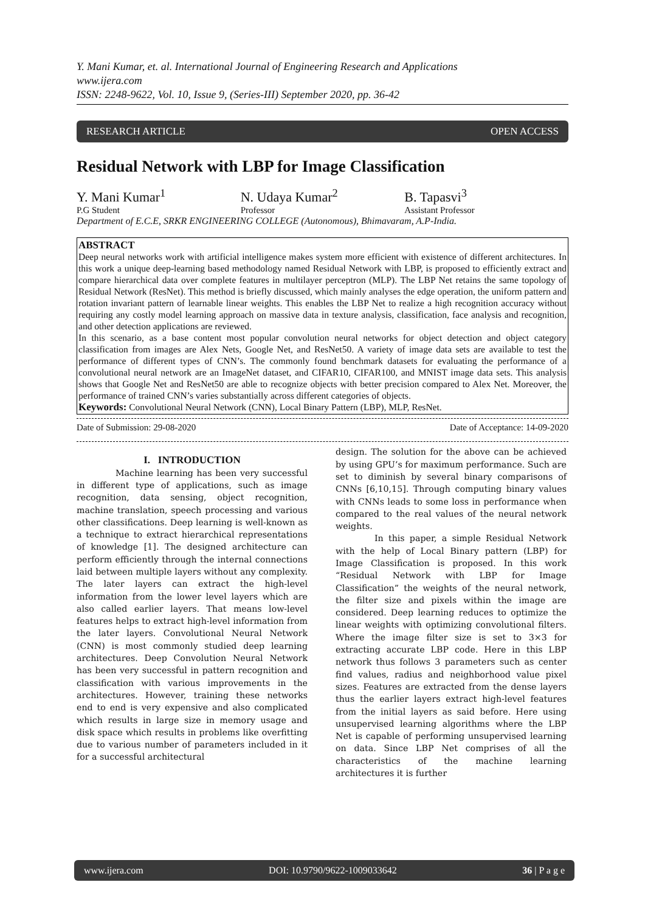Y. Mani Kumar, et. al. International Journal of Engineering Research and Applications
www.ijera.com
ISSN: 2248-9622, Vol. 10, Issue 9, (Series-III) September 2020, pp. 36-42
RESEARCH ARTICLE OPEN ACCESS
Residual Network with LBP for Image Classification
Y. Mani Kumar<sup>1</sup> N. Udaya Kumar<sup>2</sup> B. Tapasvi<sup>3</sup>
P.G Student Professor Assistant Professor
Department of E.C.E, SRKR ENGINEERING COLLEGE (Autonomous), Bhimavaram, A.P-India.
ABSTRACT
Deep neural networks work with artificial intelligence makes system more efficient with existence of different architectures. In this work a unique deep-learning based methodology named Residual Network with LBP, is proposed to efficiently extract and compare hierarchical data over complete features in multilayer perceptron (MLP). The LBP Net retains the same topology of Residual Network (ResNet). This method is briefly discussed, which mainly analyses the edge operation, the uniform pattern and rotation invariant pattern of learnable linear weights. This enables the LBP Net to realize a high recognition accuracy without requiring any costly model learning approach on massive data in texture analysis, classification, face analysis and recognition, and other detection applications are reviewed.
In this scenario, as a base content most popular convolution neural networks for object detection and object category classification from images are Alex Nets, Google Net, and ResNet50. A variety of image data sets are available to test the performance of different types of CNN’s. The commonly found benchmark datasets for evaluating the performance of a convolutional neural network are an ImageNet dataset, and CIFAR10, CIFAR100, and MNIST image data sets. This analysis shows that Google Net and ResNet50 are able to recognize objects with better precision compared to Alex Net. Moreover, the performance of trained CNN’s varies substantially across different categories of objects.
Keywords: Convolutional Neural Network (CNN), Local Binary Pattern (LBP), MLP, ResNet.
Date of Submission: 29-08-2020 Date of Acceptance: 14-09-2020
I. INTRODUCTION
Machine learning has been very successful in different type of applications, such as image recognition, data sensing, object recognition, machine translation, speech processing and various other classifications. Deep learning is well-known as a technique to extract hierarchical representations of knowledge [1]. The designed architecture can perform efficiently through the internal connections laid between multiple layers without any complexity. The later layers can extract the high-level information from the lower level layers which are also called earlier layers. That means low-level features helps to extract high-level information from the later layers. Convolutional Neural Network (CNN) is most commonly studied deep learning architectures. Deep Convolution Neural Network has been very successful in pattern recognition and classification with various improvements in the architectures. However, training these networks end to end is very expensive and also complicated which results in large size in memory usage and disk space which results in problems like overfitting due to various number of parameters included in it for a successful architectural
design. The solution for the above can be achieved by using GPU’s for maximum performance. Such are set to diminish by several binary comparisons of CNNs [6,10,15]. Through computing binary values with CNNs leads to some loss in performance when compared to the real values of the neural network weights.
In this paper, a simple Residual Network with the help of Local Binary pattern (LBP) for Image Classification is proposed. In this work “Residual Network with LBP for Image Classification” the weights of the neural network, the filter size and pixels within the image are considered. Deep learning reduces to optimize the linear weights with optimizing convolutional filters. Where the image filter size is set to 3×3 for extracting accurate LBP code. Here in this LBP network thus follows 3 parameters such as center find values, radius and neighborhood value pixel sizes. Features are extracted from the dense layers thus the earlier layers extract high-level features from the initial layers as said before. Here using unsupervised learning algorithms where the LBP Net is capable of performing unsupervised learning on data. Since LBP Net comprises of all the characteristics of the machine learning architectures it is further
www.ijera.com DOI: 10.9790/9622-1009033642 36 | P a g e